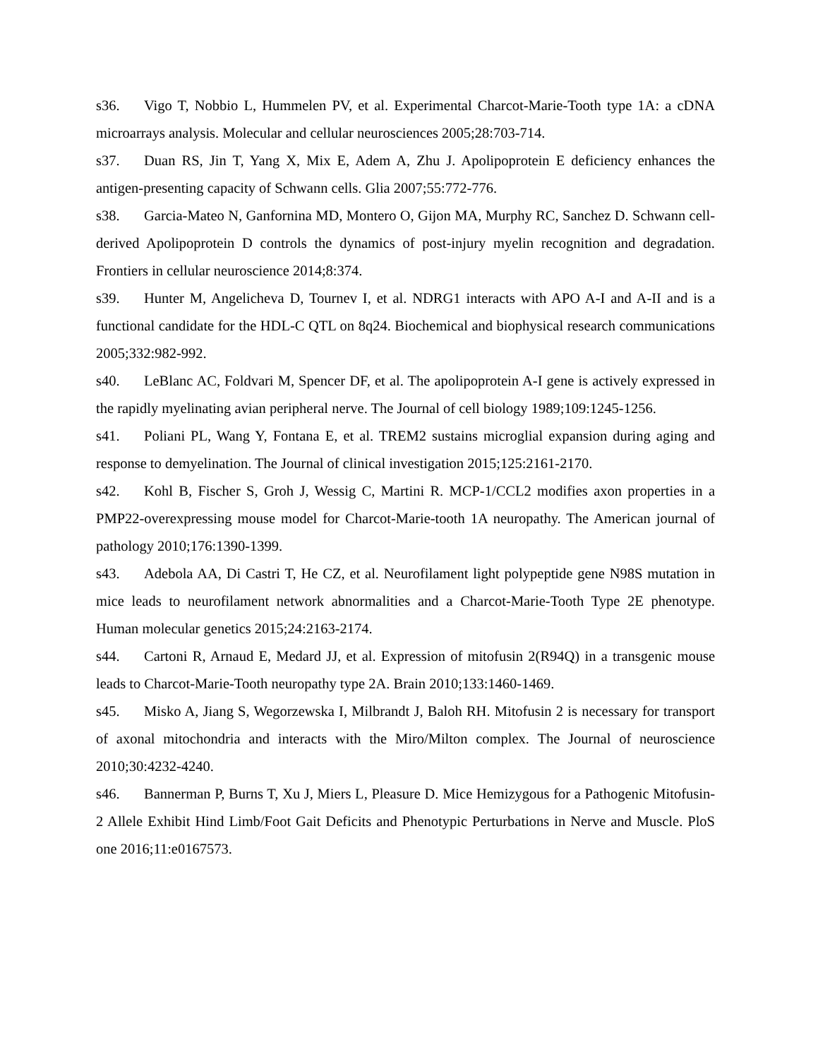s36. Vigo T, Nobbio L, Hummelen PV, et al. Experimental Charcot-Marie-Tooth type 1A: a cDNA microarrays analysis. Molecular and cellular neurosciences 2005;28:703-714.
s37. Duan RS, Jin T, Yang X, Mix E, Adem A, Zhu J. Apolipoprotein E deficiency enhances the antigen-presenting capacity of Schwann cells. Glia 2007;55:772-776.
s38. Garcia-Mateo N, Ganfornina MD, Montero O, Gijon MA, Murphy RC, Sanchez D. Schwann cell-derived Apolipoprotein D controls the dynamics of post-injury myelin recognition and degradation. Frontiers in cellular neuroscience 2014;8:374.
s39. Hunter M, Angelicheva D, Tournev I, et al. NDRG1 interacts with APO A-I and A-II and is a functional candidate for the HDL-C QTL on 8q24. Biochemical and biophysical research communications 2005;332:982-992.
s40. LeBlanc AC, Foldvari M, Spencer DF, et al. The apolipoprotein A-I gene is actively expressed in the rapidly myelinating avian peripheral nerve. The Journal of cell biology 1989;109:1245-1256.
s41. Poliani PL, Wang Y, Fontana E, et al. TREM2 sustains microglial expansion during aging and response to demyelination. The Journal of clinical investigation 2015;125:2161-2170.
s42. Kohl B, Fischer S, Groh J, Wessig C, Martini R. MCP-1/CCL2 modifies axon properties in a PMP22-overexpressing mouse model for Charcot-Marie-tooth 1A neuropathy. The American journal of pathology 2010;176:1390-1399.
s43. Adebola AA, Di Castri T, He CZ, et al. Neurofilament light polypeptide gene N98S mutation in mice leads to neurofilament network abnormalities and a Charcot-Marie-Tooth Type 2E phenotype. Human molecular genetics 2015;24:2163-2174.
s44. Cartoni R, Arnaud E, Medard JJ, et al. Expression of mitofusin 2(R94Q) in a transgenic mouse leads to Charcot-Marie-Tooth neuropathy type 2A. Brain 2010;133:1460-1469.
s45. Misko A, Jiang S, Wegorzewska I, Milbrandt J, Baloh RH. Mitofusin 2 is necessary for transport of axonal mitochondria and interacts with the Miro/Milton complex. The Journal of neuroscience 2010;30:4232-4240.
s46. Bannerman P, Burns T, Xu J, Miers L, Pleasure D. Mice Hemizygous for a Pathogenic Mitofusin-2 Allele Exhibit Hind Limb/Foot Gait Deficits and Phenotypic Perturbations in Nerve and Muscle. PloS one 2016;11:e0167573.